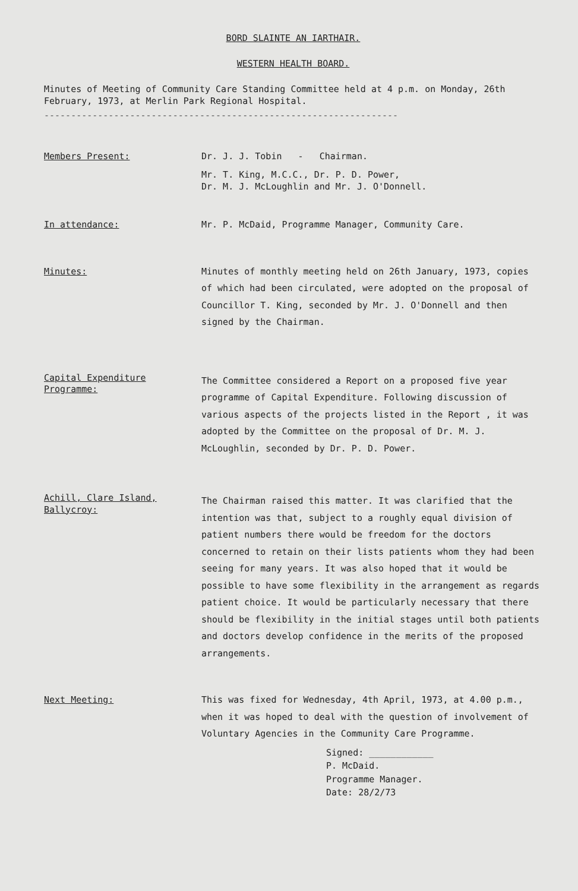BORD SLAINTE AN IARTHAIR.
WESTERN HEALTH BOARD.
Minutes of Meeting of Community Care Standing Committee held at 4 p.m. on Monday, 26th February, 1973, at Merlin Park Regional Hospital.
------------------------------------------------------------------
Members Present: Dr. J. J. Tobin - Chairman.
Mr. T. King, M.C.C., Dr. P. D. Power,
Dr. M. J. McLoughlin and Mr. J. O'Donnell.
In attendance: Mr. P. McDaid, Programme Manager, Community Care.
Minutes: Minutes of monthly meeting held on 26th January, 1973, copies of which had been circulated, were adopted on the proposal of Councillor T. King, seconded by Mr. J. O'Donnell and then signed by the Chairman.
Capital Expenditure
Programme:
The Committee considered a Report on a proposed five year programme of Capital Expenditure. Following discussion of various aspects of the projects listed in the Report , it was adopted by the Committee on the proposal of Dr. M. J. McLoughlin, seconded by Dr. P. D. Power.
Achill, Clare Island,
Ballycroy:
The Chairman raised this matter. It was clarified that the intention was that, subject to a roughly equal division of patient numbers there would be freedom for the doctors concerned to retain on their lists patients whom they had been seeing for many years. It was also hoped that it would be possible to have some flexibility in the arrangement as regards patient choice. It would be particularly necessary that there should be flexibility in the initial stages until both patients and doctors develop confidence in the merits of the proposed arrangements.
Next Meeting: This was fixed for Wednesday, 4th April, 1973, at 4.00 p.m., when it was hoped to deal with the question of involvement of Voluntary Agencies in the Community Care Programme.
Signed: ____________
P. McDaid.
Programme Manager.
Date: 28/2/73